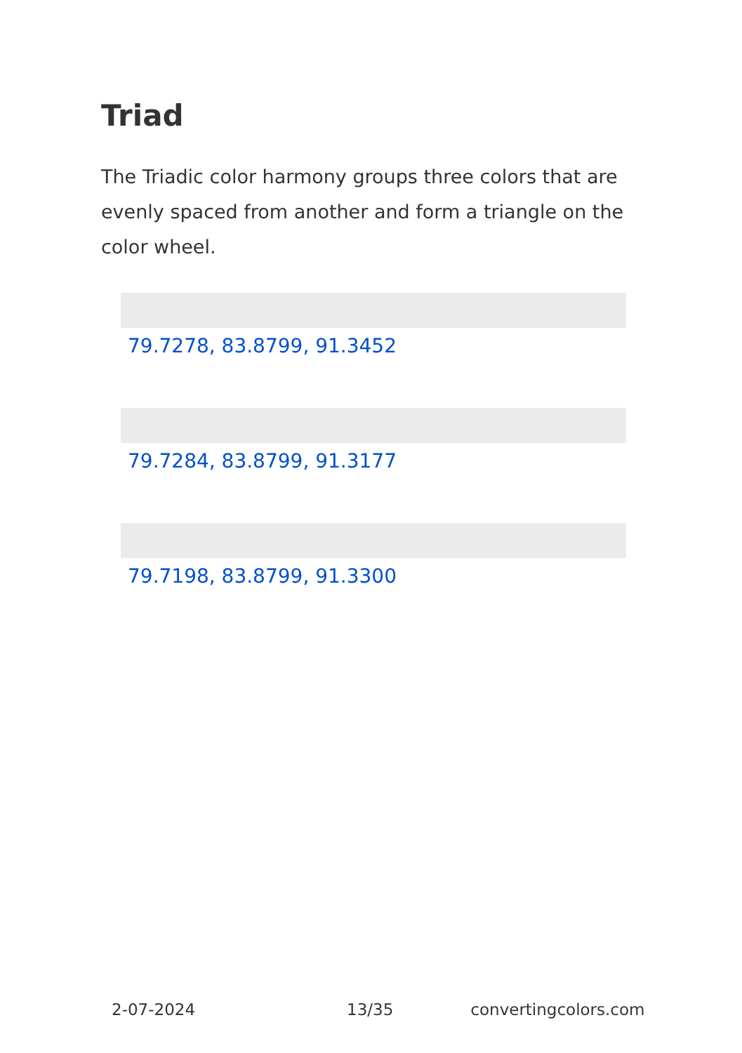Triad
The Triadic color harmony groups three colors that are evenly spaced from another and form a triangle on the color wheel.
79.7278, 83.8799, 91.3452
79.7284, 83.8799, 91.3177
79.7198, 83.8799, 91.3300
2-07-2024 13/35 convertingcolors.com